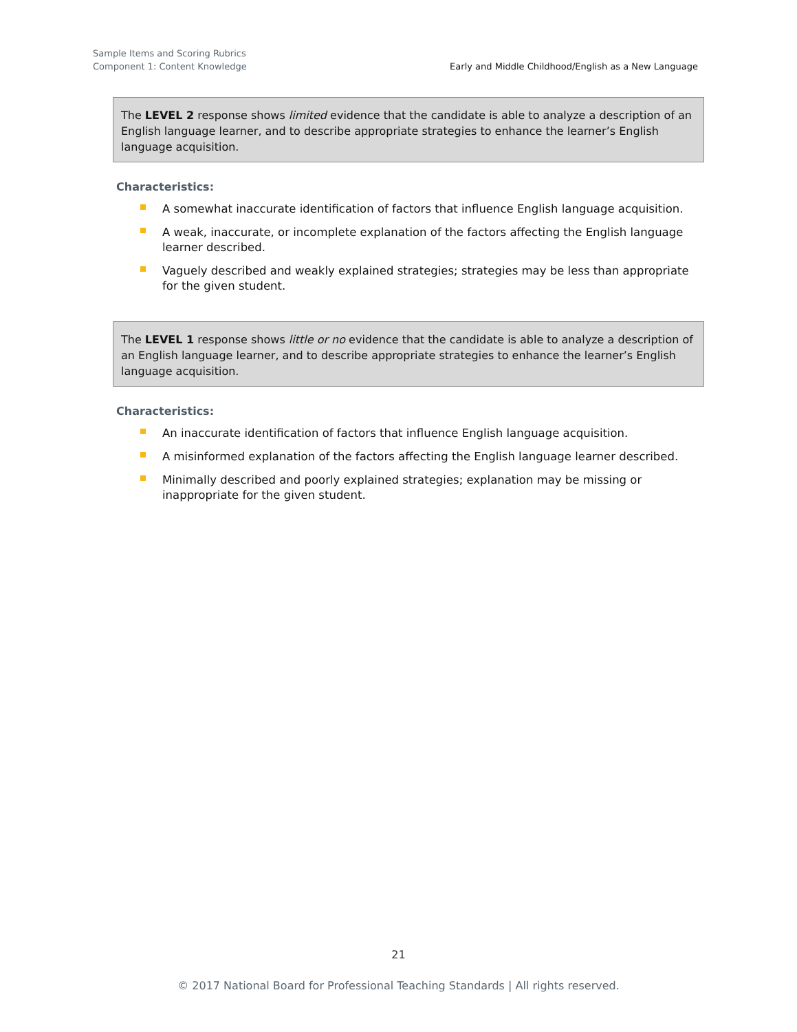Sample Items and Scoring Rubrics
Component 1: Content Knowledge
Early and Middle Childhood/English as a New Language
The LEVEL 2 response shows limited evidence that the candidate is able to analyze a description of an English language learner, and to describe appropriate strategies to enhance the learner’s English language acquisition.
Characteristics:
A somewhat inaccurate identification of factors that influence English language acquisition.
A weak, inaccurate, or incomplete explanation of the factors affecting the English language learner described.
Vaguely described and weakly explained strategies; strategies may be less than appropriate for the given student.
The LEVEL 1 response shows little or no evidence that the candidate is able to analyze a description of an English language learner, and to describe appropriate strategies to enhance the learner’s English language acquisition.
Characteristics:
An inaccurate identification of factors that influence English language acquisition.
A misinformed explanation of the factors affecting the English language learner described.
Minimally described and poorly explained strategies; explanation may be missing or inappropriate for the given student.
21
© 2017 National Board for Professional Teaching Standards | All rights reserved.